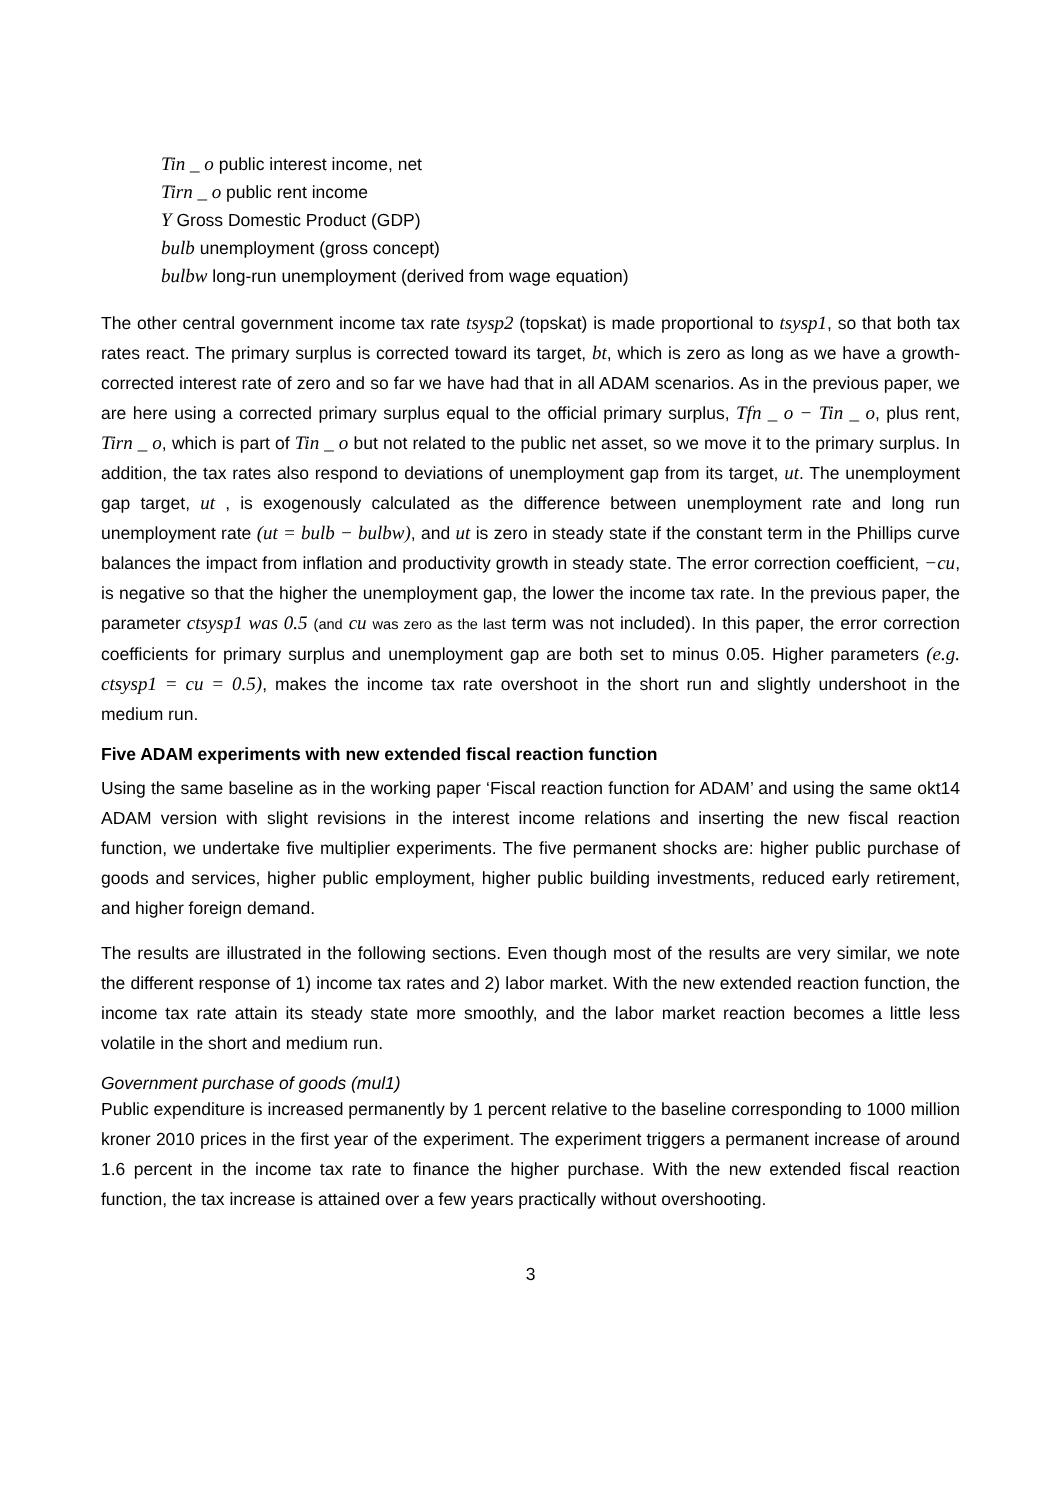Tin _ o public interest income, net
Tirn _ o public rent income
Y Gross Domestic Product (GDP)
bulb unemployment (gross concept)
bulbw long-run unemployment (derived from wage equation)
The other central government income tax rate tsysp2 (topskat) is made proportional to tsysp1, so that both tax rates react. The primary surplus is corrected toward its target, bt, which is zero as long as we have a growth-corrected interest rate of zero and so far we have had that in all ADAM scenarios. As in the previous paper, we are here using a corrected primary surplus equal to the official primary surplus, Tfn _ o − Tin _ o, plus rent, Tirn _ o, which is part of Tin _ o but not related to the public net asset, so we move it to the primary surplus. In addition, the tax rates also respond to deviations of unemployment gap from its target, ut. The unemployment gap target, ut , is exogenously calculated as the difference between unemployment rate and long run unemployment rate (ut = bulb − bulbw), and ut is zero in steady state if the constant term in the Phillips curve balances the impact from inflation and productivity growth in steady state. The error correction coefficient, −cu, is negative so that the higher the unemployment gap, the lower the income tax rate. In the previous paper, the parameter ctsysp1 was 0.5 (and cu was zero as the last term was not included). In this paper, the error correction coefficients for primary surplus and unemployment gap are both set to minus 0.05. Higher parameters (e.g. ctsysp1 = cu = 0.5), makes the income tax rate overshoot in the short run and slightly undershoot in the medium run.
Five ADAM experiments with new extended fiscal reaction function
Using the same baseline as in the working paper ‘Fiscal reaction function for ADAM’ and using the same okt14 ADAM version with slight revisions in the interest income relations and inserting the new fiscal reaction function, we undertake five multiplier experiments. The five permanent shocks are: higher public purchase of goods and services, higher public employment, higher public building investments, reduced early retirement, and higher foreign demand.
The results are illustrated in the following sections. Even though most of the results are very similar, we note the different response of 1) income tax rates and 2) labor market. With the new extended reaction function, the income tax rate attain its steady state more smoothly, and the labor market reaction becomes a little less volatile in the short and medium run.
Government purchase of goods (mul1)
Public expenditure is increased permanently by 1 percent relative to the baseline corresponding to 1000 million kroner 2010 prices in the first year of the experiment. The experiment triggers a permanent increase of around 1.6 percent in the income tax rate to finance the higher purchase. With the new extended fiscal reaction function, the tax increase is attained over a few years practically without overshooting.
3